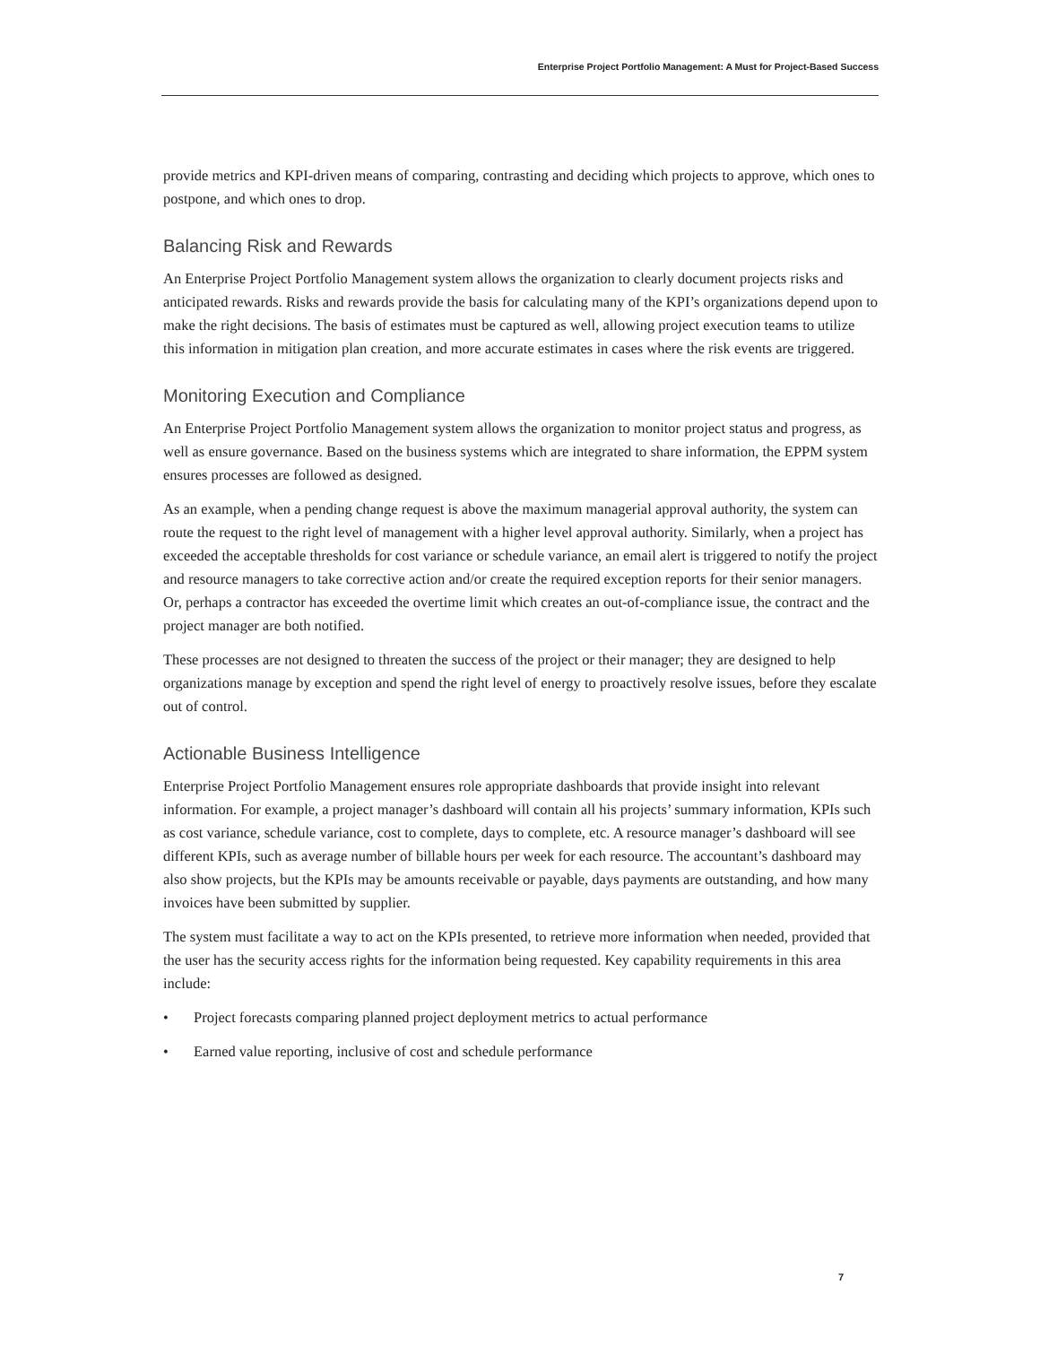Enterprise Project Portfolio Management: A Must for Project-Based Success
provide metrics and KPI-driven means of comparing, contrasting and deciding which projects to approve, which ones to postpone, and which ones to drop.
Balancing Risk and Rewards
An Enterprise Project Portfolio Management system allows the organization to clearly document projects risks and anticipated rewards. Risks and rewards provide the basis for calculating many of the KPI’s organizations depend upon to make the right decisions. The basis of estimates must be captured as well, allowing project execution teams to utilize this information in mitigation plan creation, and more accurate estimates in cases where the risk events are triggered.
Monitoring Execution and Compliance
An Enterprise Project Portfolio Management system allows the organization to monitor project status and progress, as well as ensure governance. Based on the business systems which are integrated to share information, the EPPM system ensures processes are followed as designed.
As an example, when a pending change request is above the maximum managerial approval authority, the system can route the request to the right level of management with a higher level approval authority. Similarly, when a project has exceeded the acceptable thresholds for cost variance or schedule variance, an email alert is triggered to notify the project and resource managers to take corrective action and/or create the required exception reports for their senior managers. Or, perhaps a contractor has exceeded the overtime limit which creates an out-of-compliance issue, the contract and the project manager are both notified.
These processes are not designed to threaten the success of the project or their manager; they are designed to help organizations manage by exception and spend the right level of energy to proactively resolve issues, before they escalate out of control.
Actionable Business Intelligence
Enterprise Project Portfolio Management ensures role appropriate dashboards that provide insight into relevant information. For example, a project manager’s dashboard will contain all his projects’ summary information, KPIs such as cost variance, schedule variance, cost to complete, days to complete, etc. A resource manager’s dashboard will see different KPIs, such as average number of billable hours per week for each resource. The accountant’s dashboard may also show projects, but the KPIs may be amounts receivable or payable, days payments are outstanding, and how many invoices have been submitted by supplier.
The system must facilitate a way to act on the KPIs presented, to retrieve more information when needed, provided that the user has the security access rights for the information being requested. Key capability requirements in this area include:
• Project forecasts comparing planned project deployment metrics to actual performance
• Earned value reporting, inclusive of cost and schedule performance
7